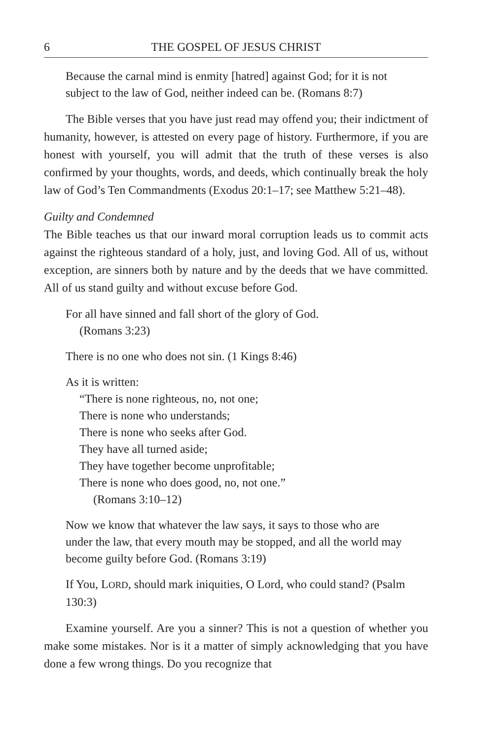6 THE GOSPEL OF JESUS CHRIST
Because the carnal mind is enmity [hatred] against God; for it is not subject to the law of God, neither indeed can be. (Romans 8:7)
The Bible verses that you have just read may offend you; their indictment of humanity, however, is attested on every page of history. Furthermore, if you are honest with yourself, you will admit that the truth of these verses is also confirmed by your thoughts, words, and deeds, which continually break the holy law of God’s Ten Commandments (Exodus 20:1–17; see Matthew 5:21–48).
Guilty and Condemned
The Bible teaches us that our inward moral corruption leads us to commit acts against the righteous standard of a holy, just, and loving God. All of us, without exception, are sinners both by nature and by the deeds that we have committed. All of us stand guilty and without excuse before God.
For all have sinned and fall short of the glory of God.
(Romans 3:23)
There is no one who does not sin. (1 Kings 8:46)
As it is written:
“There is none righteous, no, not one;
There is none who understands;
There is none who seeks after God.
They have all turned aside;
They have together become unprofitable;
There is none who does good, no, not one.”
(Romans 3:10–12)
Now we know that whatever the law says, it says to those who are under the law, that every mouth may be stopped, and all the world may become guilty before God. (Romans 3:19)
If You, LORD, should mark iniquities, O Lord, who could stand? (Psalm 130:3)
Examine yourself. Are you a sinner? This is not a question of whether you make some mistakes. Nor is it a matter of simply acknowledging that you have done a few wrong things. Do you recognize that